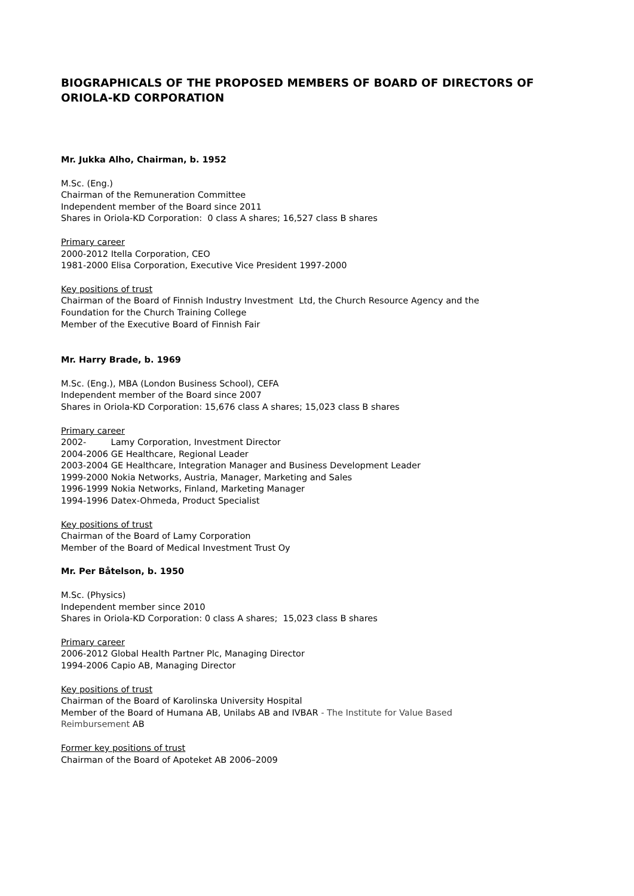BIOGRAPHICALS OF THE PROPOSED MEMBERS OF BOARD OF DIRECTORS OF
ORIOLA-KD CORPORATION
Mr. Jukka Alho, Chairman, b. 1952
M.Sc. (Eng.)
Chairman of the Remuneration Committee
Independent member of the Board since 2011
Shares in Oriola-KD Corporation: 0 class A shares; 16,527 class B shares
Primary career
2000-2012 Itella Corporation, CEO
1981-2000 Elisa Corporation, Executive Vice President 1997-2000
Key positions of trust
Chairman of the Board of Finnish Industry Investment Ltd, the Church Resource Agency and the
Foundation for the Church Training College
Member of the Executive Board of Finnish Fair
Mr. Harry Brade, b. 1969
M.Sc. (Eng.), MBA (London Business School), CEFA
Independent member of the Board since 2007
Shares in Oriola-KD Corporation: 15,676 class A shares; 15,023 class B shares
Primary career
2002- Lamy Corporation, Investment Director
2004-2006 GE Healthcare, Regional Leader
2003-2004 GE Healthcare, Integration Manager and Business Development Leader
1999-2000 Nokia Networks, Austria, Manager, Marketing and Sales
1996-1999 Nokia Networks, Finland, Marketing Manager
1994-1996 Datex-Ohmeda, Product Specialist
Key positions of trust
Chairman of the Board of Lamy Corporation
Member of the Board of Medical Investment Trust Oy
Mr. Per Båtelson, b. 1950
M.Sc. (Physics)
Independent member since 2010
Shares in Oriola-KD Corporation: 0 class A shares; 15,023 class B shares
Primary career
2006-2012 Global Health Partner Plc, Managing Director
1994-2006 Capio AB, Managing Director
Key positions of trust
Chairman of the Board of Karolinska University Hospital
Member of the Board of Humana AB, Unilabs AB and IVBAR - The Institute for Value Based
Reimbursement AB
Former key positions of trust
Chairman of the Board of Apoteket AB 2006–2009